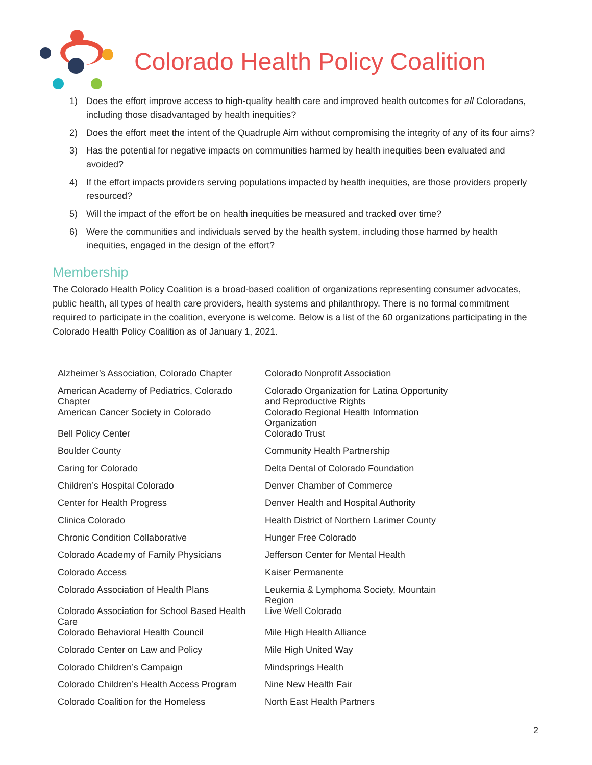Colorado Health Policy Coalition
1) Does the effort improve access to high-quality health care and improved health outcomes for all Coloradans, including those disadvantaged by health inequities?
2) Does the effort meet the intent of the Quadruple Aim without compromising the integrity of any of its four aims?
3) Has the potential for negative impacts on communities harmed by health inequities been evaluated and avoided?
4) If the effort impacts providers serving populations impacted by health inequities, are those providers properly resourced?
5) Will the impact of the effort be on health inequities be measured and tracked over time?
6) Were the communities and individuals served by the health system, including those harmed by health inequities, engaged in the design of the effort?
Membership
The Colorado Health Policy Coalition is a broad-based coalition of organizations representing consumer advocates, public health, all types of health care providers, health systems and philanthropy. There is no formal commitment required to participate in the coalition, everyone is welcome. Below is a list of the 60 organizations participating in the Colorado Health Policy Coalition as of January 1, 2021.
| Alzheimer’s Association, Colorado Chapter | Colorado Nonprofit Association |
| American Academy of Pediatrics, Colorado Chapter | Colorado Organization for Latina Opportunity and Reproductive Rights |
| American Cancer Society in Colorado | Colorado Regional Health Information Organization |
| Bell Policy Center | Colorado Trust |
| Boulder County | Community Health Partnership |
| Caring for Colorado | Delta Dental of Colorado Foundation |
| Children’s Hospital Colorado | Denver Chamber of Commerce |
| Center for Health Progress | Denver Health and Hospital Authority |
| Clinica Colorado | Health District of Northern Larimer County |
| Chronic Condition Collaborative | Hunger Free Colorado |
| Colorado Academy of Family Physicians | Jefferson Center for Mental Health |
| Colorado Access | Kaiser Permanente |
| Colorado Association of Health Plans | Leukemia & Lymphoma Society, Mountain Region |
| Colorado Association for School Based Health Care | Live Well Colorado |
| Colorado Behavioral Health Council | Mile High Health Alliance |
| Colorado Center on Law and Policy | Mile High United Way |
| Colorado Children’s Campaign | Mindsprings Health |
| Colorado Children’s Health Access Program | Nine New Health Fair |
| Colorado Coalition for the Homeless | North East Health Partners |
2